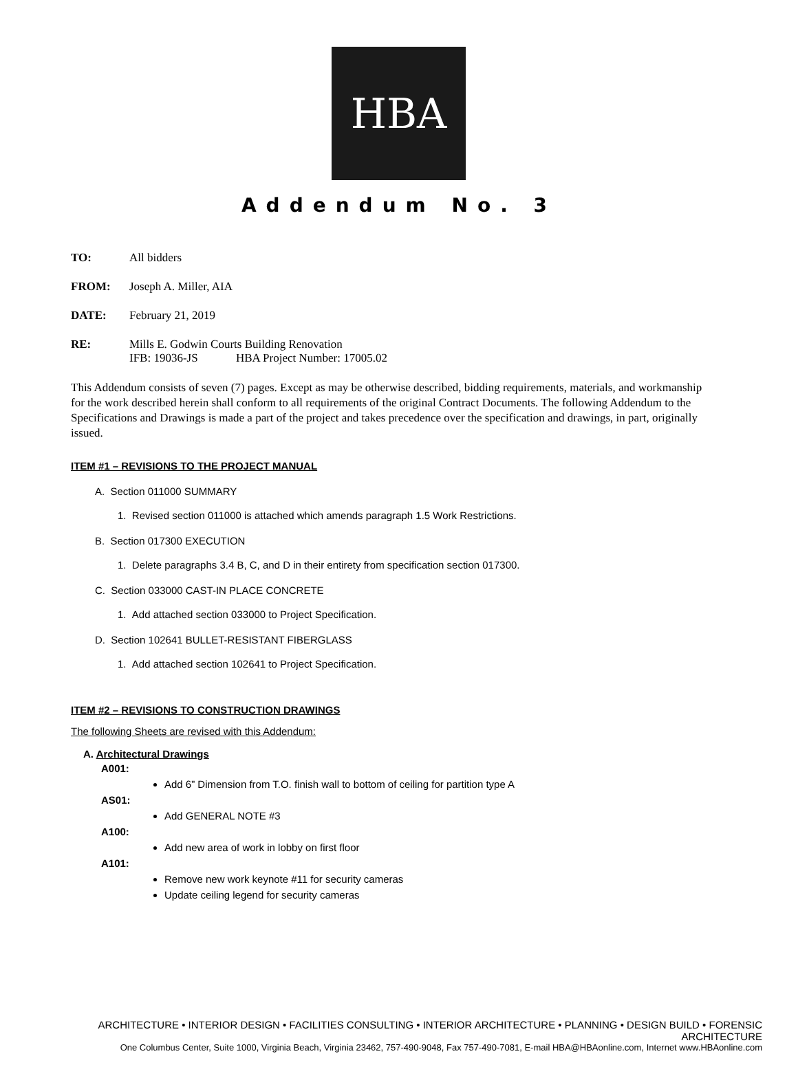HBA
Addendum No. 3
TO: All bidders
FROM: Joseph A. Miller, AIA
DATE: February 21, 2019
RE: Mills E. Godwin Courts Building Renovation
IFB: 19036-JS HBA Project Number: 17005.02
This Addendum consists of seven (7) pages. Except as may be otherwise described, bidding requirements, materials, and workmanship for the work described herein shall conform to all requirements of the original Contract Documents. The following Addendum to the Specifications and Drawings is made a part of the project and takes precedence over the specification and drawings, in part, originally issued.
ITEM #1 – REVISIONS TO THE PROJECT MANUAL
A. Section 011000 SUMMARY
1. Revised section 011000 is attached which amends paragraph 1.5 Work Restrictions.
B. Section 017300 EXECUTION
1. Delete paragraphs 3.4 B, C, and D in their entirety from specification section 017300.
C. Section 033000 CAST-IN PLACE CONCRETE
1. Add attached section 033000 to Project Specification.
D. Section 102641 BULLET-RESISTANT FIBERGLASS
1. Add attached section 102641 to Project Specification.
ITEM #2 – REVISIONS TO CONSTRUCTION DRAWINGS
The following Sheets are revised with this Addendum:
A. Architectural Drawings
A001:
Add 6” Dimension from T.O. finish wall to bottom of ceiling for partition type A
AS01:
Add GENERAL NOTE #3
A100:
Add new area of work in lobby on first floor
A101:
Remove new work keynote #11 for security cameras
Update ceiling legend for security cameras
ARCHITECTURE • INTERIOR DESIGN • FACILITIES CONSULTING • INTERIOR ARCHITECTURE • PLANNING • DESIGN BUILD • FORENSIC ARCHITECTURE
One Columbus Center, Suite 1000, Virginia Beach, Virginia 23462, 757-490-9048, Fax 757-490-7081, E-mail HBA@HBAonline.com, Internet www.HBAonline.com